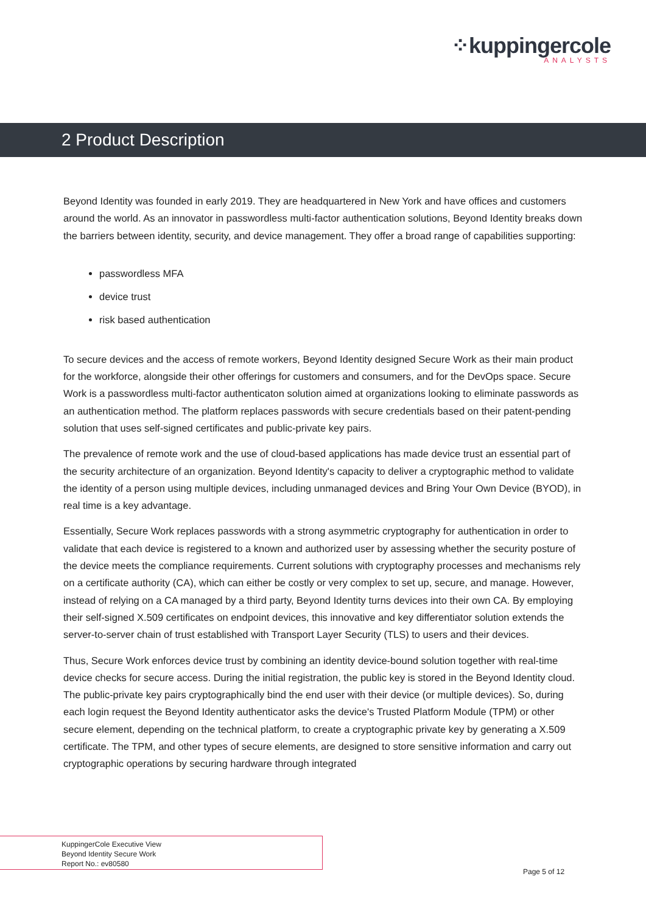⁘kuppingercole
ANALYSTS
2 Product Description
Beyond Identity was founded in early 2019. They are headquartered in New York and have offices and customers around the world. As an innovator in passwordless multi-factor authentication solutions, Beyond Identity breaks down the barriers between identity, security, and device management. They offer a broad range of capabilities supporting:
passwordless MFA
device trust
risk based authentication
To secure devices and the access of remote workers, Beyond Identity designed Secure Work as their main product for the workforce, alongside their other offerings for customers and consumers, and for the DevOps space. Secure Work is a passwordless multi-factor authenticaton solution aimed at organizations looking to eliminate passwords as an authentication method. The platform replaces passwords with secure credentials based on their patent-pending solution that uses self-signed certificates and public-private key pairs.
The prevalence of remote work and the use of cloud-based applications has made device trust an essential part of the security architecture of an organization. Beyond Identity's capacity to deliver a cryptographic method to validate the identity of a person using multiple devices, including unmanaged devices and Bring Your Own Device (BYOD), in real time is a key advantage.
Essentially, Secure Work replaces passwords with a strong asymmetric cryptography for authentication in order to validate that each device is registered to a known and authorized user by assessing whether the security posture of the device meets the compliance requirements. Current solutions with cryptography processes and mechanisms rely on a certificate authority (CA), which can either be costly or very complex to set up, secure, and manage. However, instead of relying on a CA managed by a third party, Beyond Identity turns devices into their own CA. By employing their self-signed X.509 certificates on endpoint devices, this innovative and key differentiator solution extends the server-to-server chain of trust established with Transport Layer Security (TLS) to users and their devices.
Thus, Secure Work enforces device trust by combining an identity device-bound solution together with real-time device checks for secure access. During the initial registration, the public key is stored in the Beyond Identity cloud. The public-private key pairs cryptographically bind the end user with their device (or multiple devices). So, during each login request the Beyond Identity authenticator asks the device's Trusted Platform Module (TPM) or other secure element, depending on the technical platform, to create a cryptographic private key by generating a X.509 certificate. The TPM, and other types of secure elements, are designed to store sensitive information and carry out cryptographic operations by securing hardware through integrated
KuppingerCole Executive View
Beyond Identity Secure Work
Report No.: ev80580
Page 5 of 12